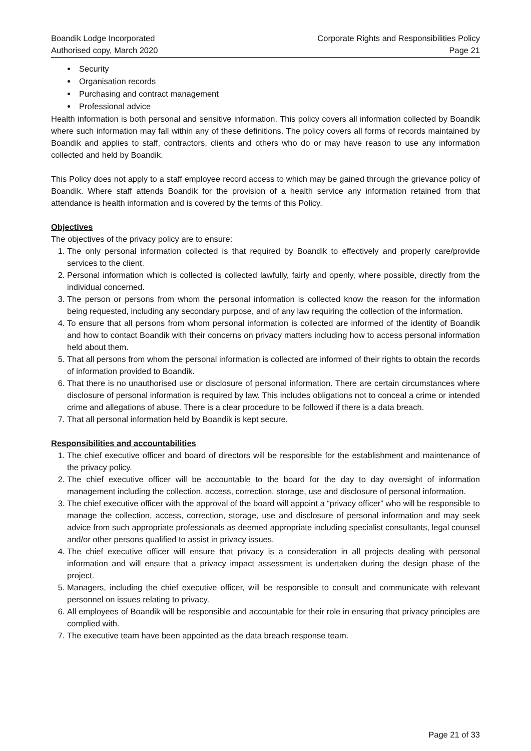Boandik Lodge Incorporated
Authorised copy, March 2020
Corporate Rights and Responsibilities Policy
Page 21
Security
Organisation records
Purchasing and contract management
Professional advice
Health information is both personal and sensitive information. This policy covers all information collected by Boandik where such information may fall within any of these definitions. The policy covers all forms of records maintained by Boandik and applies to staff, contractors, clients and others who do or may have reason to use any information collected and held by Boandik.
This Policy does not apply to a staff employee record access to which may be gained through the grievance policy of Boandik. Where staff attends Boandik for the provision of a health service any information retained from that attendance is health information and is covered by the terms of this Policy.
Objectives
The objectives of the privacy policy are to ensure:
1. The only personal information collected is that required by Boandik to effectively and properly care/provide services to the client.
2. Personal information which is collected is collected lawfully, fairly and openly, where possible, directly from the individual concerned.
3. The person or persons from whom the personal information is collected know the reason for the information being requested, including any secondary purpose, and of any law requiring the collection of the information.
4. To ensure that all persons from whom personal information is collected are informed of the identity of Boandik and how to contact Boandik with their concerns on privacy matters including how to access personal information held about them.
5. That all persons from whom the personal information is collected are informed of their rights to obtain the records of information provided to Boandik.
6. That there is no unauthorised use or disclosure of personal information. There are certain circumstances where disclosure of personal information is required by law. This includes obligations not to conceal a crime or intended crime and allegations of abuse. There is a clear procedure to be followed if there is a data breach.
7. That all personal information held by Boandik is kept secure.
Responsibilities and accountabilities
1. The chief executive officer and board of directors will be responsible for the establishment and maintenance of the privacy policy.
2. The chief executive officer will be accountable to the board for the day to day oversight of information management including the collection, access, correction, storage, use and disclosure of personal information.
3. The chief executive officer with the approval of the board will appoint a “privacy officer” who will be responsible to manage the collection, access, correction, storage, use and disclosure of personal information and may seek advice from such appropriate professionals as deemed appropriate including specialist consultants, legal counsel and/or other persons qualified to assist in privacy issues.
4. The chief executive officer will ensure that privacy is a consideration in all projects dealing with personal information and will ensure that a privacy impact assessment is undertaken during the design phase of the project.
5. Managers, including the chief executive officer, will be responsible to consult and communicate with relevant personnel on issues relating to privacy.
6. All employees of Boandik will be responsible and accountable for their role in ensuring that privacy principles are complied with.
7. The executive team have been appointed as the data breach response team.
Page 21 of 33